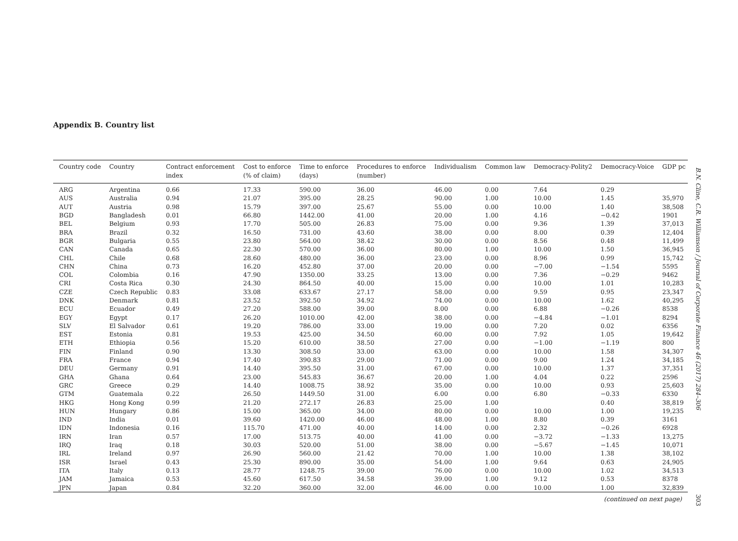Appendix B. Country list
| Country code | Country | Contract enforcement index | Cost to enforce (% of claim) | Time to enforce (days) | Procedures to enforce (number) | Individualism | Common law | Democracy-Polity2 | Democracy-Voice | GDP pc |
| --- | --- | --- | --- | --- | --- | --- | --- | --- | --- | --- |
| ARG | Argentina | 0.66 | 17.33 | 590.00 | 36.00 | 46.00 | 0.00 | 7.64 | 0.29 | |
| AUS | Australia | 0.94 | 21.07 | 395.00 | 28.25 | 90.00 | 1.00 | 10.00 | 1.45 | 35,970 |
| AUT | Austria | 0.98 | 15.79 | 397.00 | 25.67 | 55.00 | 0.00 | 10.00 | 1.40 | 38,508 |
| BGD | Bangladesh | 0.01 | 66.80 | 1442.00 | 41.00 | 20.00 | 1.00 | 4.16 | −0.42 | 1901 |
| BEL | Belgium | 0.93 | 17.70 | 505.00 | 26.83 | 75.00 | 0.00 | 9.36 | 1.39 | 37,013 |
| BRA | Brazil | 0.32 | 16.50 | 731.00 | 43.60 | 38.00 | 0.00 | 8.00 | 0.39 | 12,404 |
| BGR | Bulgaria | 0.55 | 23.80 | 564.00 | 38.42 | 30.00 | 0.00 | 8.56 | 0.48 | 11,499 |
| CAN | Canada | 0.65 | 22.30 | 570.00 | 36.00 | 80.00 | 1.00 | 10.00 | 1.50 | 36,945 |
| CHL | Chile | 0.68 | 28.60 | 480.00 | 36.00 | 23.00 | 0.00 | 8.96 | 0.99 | 15,742 |
| CHN | China | 0.73 | 16.20 | 452.80 | 37.00 | 20.00 | 0.00 | −7.00 | −1.54 | 5595 |
| COL | Colombia | 0.16 | 47.90 | 1350.00 | 33.25 | 13.00 | 0.00 | 7.36 | −0.29 | 9462 |
| CRI | Costa Rica | 0.30 | 24.30 | 864.50 | 40.00 | 15.00 | 0.00 | 10.00 | 1.01 | 10,283 |
| CZE | Czech Republic | 0.83 | 33.08 | 633.67 | 27.17 | 58.00 | 0.00 | 9.59 | 0.95 | 23,347 |
| DNK | Denmark | 0.81 | 23.52 | 392.50 | 34.92 | 74.00 | 0.00 | 10.00 | 1.62 | 40,295 |
| ECU | Ecuador | 0.49 | 27.20 | 588.00 | 39.00 | 8.00 | 0.00 | 6.88 | −0.26 | 8538 |
| EGY | Egypt | 0.17 | 26.20 | 1010.00 | 42.00 | 38.00 | 0.00 | −4.84 | −1.01 | 8294 |
| SLV | El Salvador | 0.61 | 19.20 | 786.00 | 33.00 | 19.00 | 0.00 | 7.20 | 0.02 | 6356 |
| EST | Estonia | 0.81 | 19.53 | 425.00 | 34.50 | 60.00 | 0.00 | 7.92 | 1.05 | 19,642 |
| ETH | Ethiopia | 0.56 | 15.20 | 610.00 | 38.50 | 27.00 | 0.00 | −1.00 | −1.19 | 800 |
| FIN | Finland | 0.90 | 13.30 | 308.50 | 33.00 | 63.00 | 0.00 | 10.00 | 1.58 | 34,307 |
| FRA | France | 0.94 | 17.40 | 390.83 | 29.00 | 71.00 | 0.00 | 9.00 | 1.24 | 34,185 |
| DEU | Germany | 0.91 | 14.40 | 395.50 | 31.00 | 67.00 | 0.00 | 10.00 | 1.37 | 37,351 |
| GHA | Ghana | 0.64 | 23.00 | 545.83 | 36.67 | 20.00 | 1.00 | 4.04 | 0.22 | 2596 |
| GRC | Greece | 0.29 | 14.40 | 1008.75 | 38.92 | 35.00 | 0.00 | 10.00 | 0.93 | 25,603 |
| GTM | Guatemala | 0.22 | 26.50 | 1449.50 | 31.00 | 6.00 | 0.00 | 6.80 | −0.33 | 6330 |
| HKG | Hong Kong | 0.99 | 21.20 | 272.17 | 26.83 | 25.00 | 1.00 | | 0.40 | 38,819 |
| HUN | Hungary | 0.86 | 15.00 | 365.00 | 34.00 | 80.00 | 0.00 | 10.00 | 1.00 | 19,235 |
| IND | India | 0.01 | 39.60 | 1420.00 | 46.00 | 48.00 | 1.00 | 8.80 | 0.39 | 3161 |
| IDN | Indonesia | 0.16 | 115.70 | 471.00 | 40.00 | 14.00 | 0.00 | 2.32 | −0.26 | 6928 |
| IRN | Iran | 0.57 | 17.00 | 513.75 | 40.00 | 41.00 | 0.00 | −3.72 | −1.33 | 13,275 |
| IRQ | Iraq | 0.18 | 30.03 | 520.00 | 51.00 | 38.00 | 0.00 | −5.67 | −1.45 | 10,071 |
| IRL | Ireland | 0.97 | 26.90 | 560.00 | 21.42 | 70.00 | 1.00 | 10.00 | 1.38 | 38,102 |
| ISR | Israel | 0.43 | 25.30 | 890.00 | 35.00 | 54.00 | 1.00 | 9.64 | 0.63 | 24,905 |
| ITA | Italy | 0.13 | 28.77 | 1248.75 | 39.00 | 76.00 | 0.00 | 10.00 | 1.02 | 34,513 |
| JAM | Jamaica | 0.53 | 45.60 | 617.50 | 34.58 | 39.00 | 1.00 | 9.12 | 0.53 | 8378 |
| JPN | Japan | 0.84 | 32.20 | 360.00 | 32.00 | 46.00 | 0.00 | 10.00 | 1.00 | 32,839 |
(continued on next page)
B.N. Cline, C.R. Williamson / Journal of Corporate Finance 46 (2017) 284–306
303